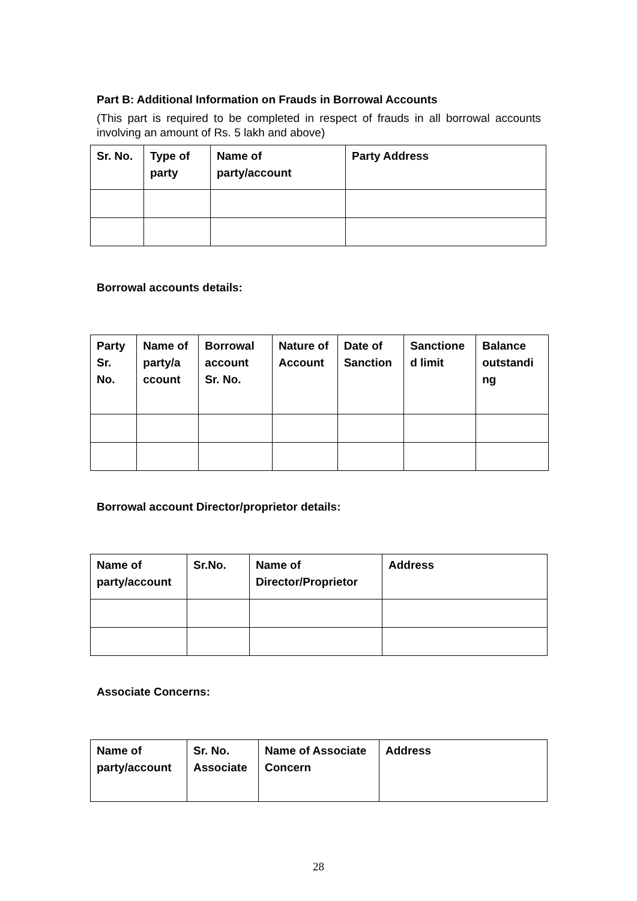Part B: Additional Information on Frauds in Borrowal Accounts
(This part is required to be completed in respect of frauds in all borrowal accounts involving an amount of Rs. 5 lakh and above)
| Sr. No. | Type of party | Name of party/account | Party Address |
| --- | --- | --- | --- |
Borrowal accounts details:
| Party Sr. No. | Name of party/a ccount | Borrowal account Sr. No. | Nature of Account | Date of Sanction | Sanctione d limit | Balance outstandi ng |
| --- | --- | --- | --- | --- | --- | --- |
Borrowal account Director/proprietor details:
| Name of party/account | Sr.No. | Name of Director/Proprietor | Address |
| --- | --- | --- | --- |
Associate Concerns:
| Name of party/account | Sr. No. Associate | Name of Associate Concern | Address |
| --- | --- | --- | --- |
28